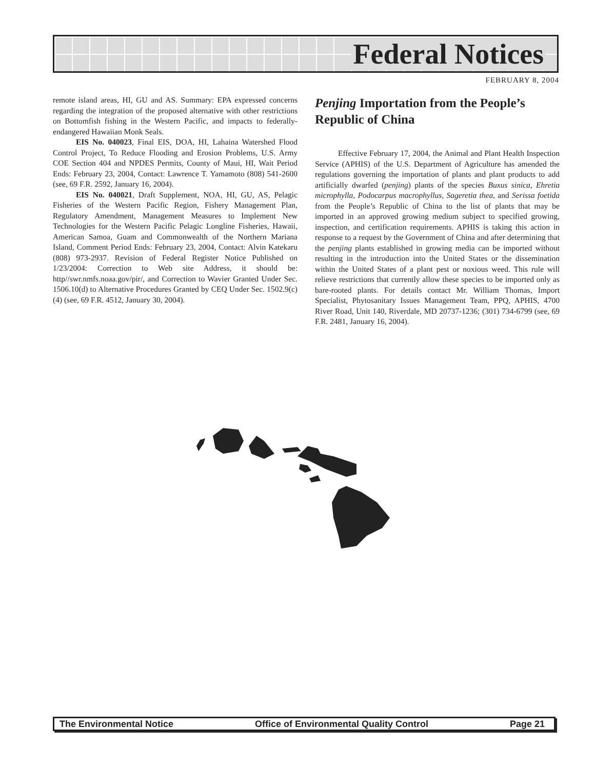Federal Notices
FEBRUARY 8, 2004
remote island areas, HI, GU and AS. Summary: EPA expressed concerns regarding the integration of the proposed alternative with other restrictions on Bottomfish fishing in the Western Pacific, and impacts to federally-endangered Hawaiian Monk Seals.
EIS No. 040023, Final EIS, DOA, HI, Lahaina Watershed Flood Control Project, To Reduce Flooding and Erosion Problems, U.S. Army COE Section 404 and NPDES Permits, County of Maui, HI, Wait Period Ends: February 23, 2004, Contact: Lawrence T. Yamamoto (808) 541-2600 (see, 69 F.R. 2592, January 16, 2004).
EIS No. 040021, Draft Supplement, NOA, HI, GU, AS, Pelagic Fisheries of the Western Pacific Region, Fishery Management Plan, Regulatory Amendment, Management Measures to Implement New Technologies for the Western Pacific Pelagic Longline Fisheries, Hawaii, American Samoa, Guam and Commonwealth of the Northern Mariana Island, Comment Period Ends: February 23, 2004, Contact: Alvin Katekaru (808) 973-2937. Revision of Federal Register Notice Published on 1/23/2004: Correction to Web site Address, it should be: http//swr.nmfs.noaa.gov/pir/, and Correction to Wavier Granted Under Sec. 1506.10(d) to Alternative Procedures Granted by CEQ Under Sec. 1502.9(c)(4) (see, 69 F.R. 4512, January 30, 2004).
Penjing Importation from the People’s Republic of China
Effective February 17, 2004, the Animal and Plant Health Inspection Service (APHIS) of the U.S. Department of Agriculture has amended the regulations governing the importation of plants and plant products to add artificially dwarfed (penjing) plants of the species Buxus sinica, Ehretia microphylla, Podocarpus macrophyllus, Sageretia thea, and Serissa foetida from the People’s Republic of China to the list of plants that may be imported in an approved growing medium subject to specified growing, inspection, and certification requirements. APHIS is taking this action in response to a request by the Government of China and after determining that the penjing plants established in growing media can be imported without resulting in the introduction into the United States or the dissemination within the United States of a plant pest or noxious weed. This rule will relieve restrictions that currently allow these species to be imported only as bare-rooted plants. For details contact Mr. William Thomas, Import Specialist, Phytosanitary Issues Management Team, PPQ, APHIS, 4700 River Road, Unit 140, Riverdale, MD 20737-1236; (301) 734-6799 (see, 69 F.R. 2481, January 16, 2004).
The Environmental Notice Office of Environmental Quality Control Page 21